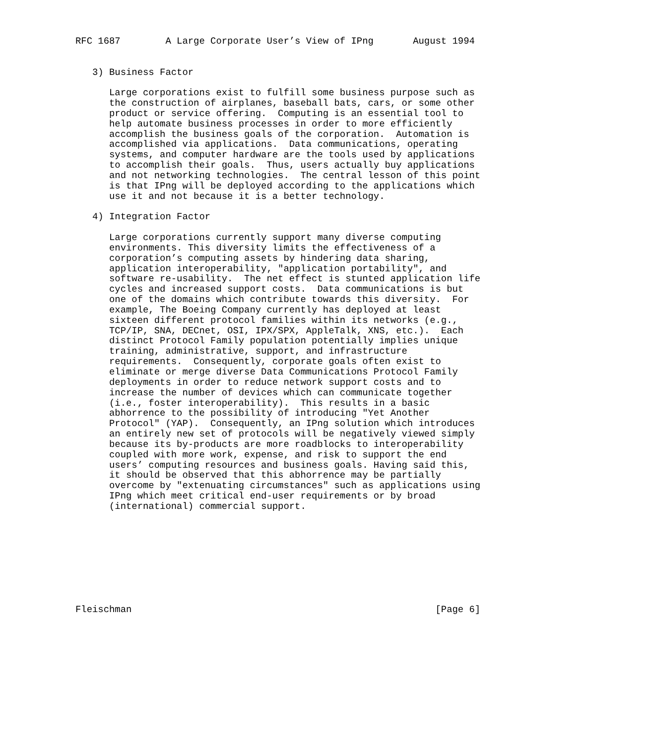RFC 1687        A Large Corporate User’s View of IPng       August 1994


   3) Business Factor

      Large corporations exist to fulfill some business purpose such as
      the construction of airplanes, baseball bats, cars, or some other
      product or service offering.  Computing is an essential tool to
      help automate business processes in order to more efficiently
      accomplish the business goals of the corporation.  Automation is
      accomplished via applications.  Data communications, operating
      systems, and computer hardware are the tools used by applications
      to accomplish their goals.  Thus, users actually buy applications
      and not networking technologies.  The central lesson of this point
      is that IPng will be deployed according to the applications which
      use it and not because it is a better technology.

   4) Integration Factor

      Large corporations currently support many diverse computing
      environments. This diversity limits the effectiveness of a
      corporation’s computing assets by hindering data sharing,
      application interoperability, "application portability", and
      software re-usability.  The net effect is stunted application life
      cycles and increased support costs.  Data communications is but
      one of the domains which contribute towards this diversity.  For
      example, The Boeing Company currently has deployed at least
      sixteen different protocol families within its networks (e.g.,
      TCP/IP, SNA, DECnet, OSI, IPX/SPX, AppleTalk, XNS, etc.).  Each
      distinct Protocol Family population potentially implies unique
      training, administrative, support, and infrastructure
      requirements.  Consequently, corporate goals often exist to
      eliminate or merge diverse Data Communications Protocol Family
      deployments in order to reduce network support costs and to
      increase the number of devices which can communicate together
      (i.e., foster interoperability).  This results in a basic
      abhorrence to the possibility of introducing "Yet Another
      Protocol" (YAP).  Consequently, an IPng solution which introduces
      an entirely new set of protocols will be negatively viewed simply
      because its by-products are more roadblocks to interoperability
      coupled with more work, expense, and risk to support the end
      users’ computing resources and business goals. Having said this,
      it should be observed that this abhorrence may be partially
      overcome by "extenuating circumstances" such as applications using
      IPng which meet critical end-user requirements or by broad
      (international) commercial support.









Fleischman                                                      [Page 6]